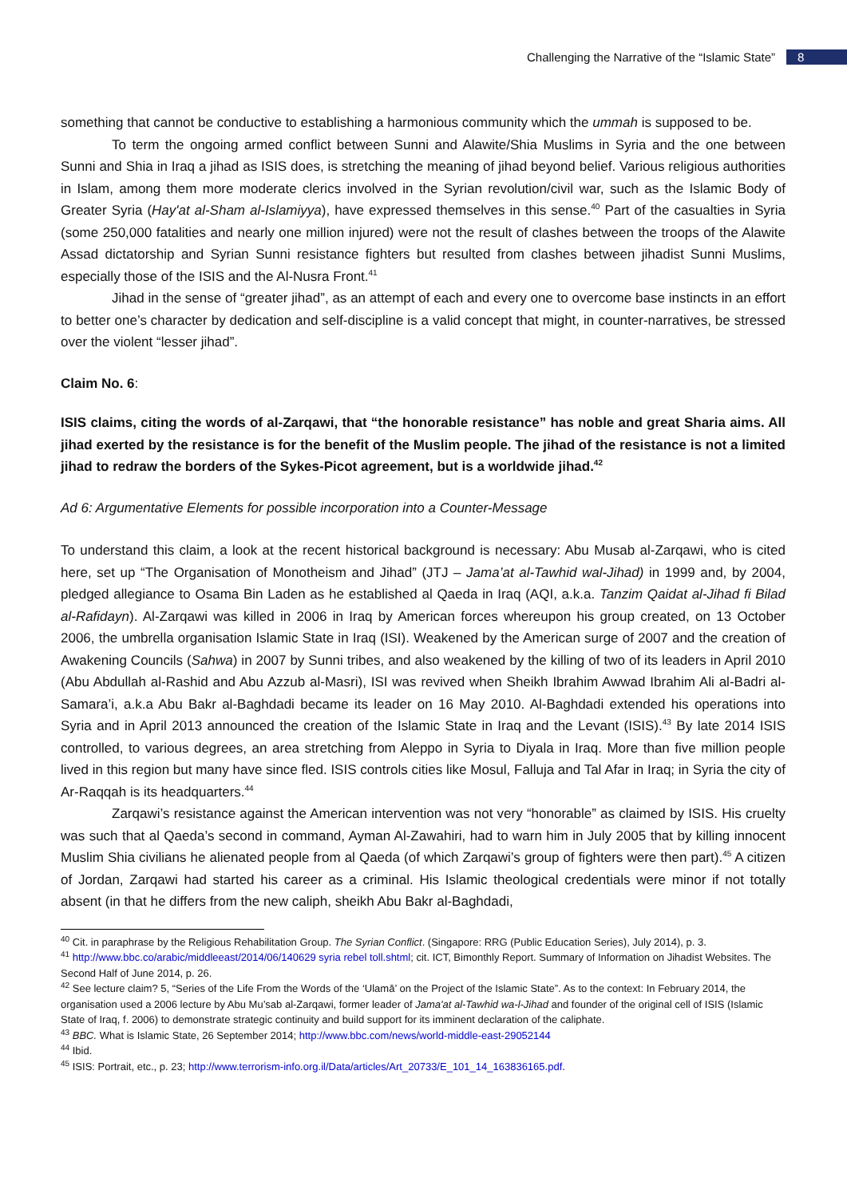Challenging the Narrative of the “Islamic State” 8
something that cannot be conductive to establishing a harmonious community which the ummah is supposed to be.
To term the ongoing armed conflict between Sunni and Alawite/Shia Muslims in Syria and the one between Sunni and Shia in Iraq a jihad as ISIS does, is stretching the meaning of jihad beyond belief. Various religious authorities in Islam, among them more moderate clerics involved in the Syrian revolution/civil war, such as the Islamic Body of Greater Syria (Hay'at al-Sham al-Islamiyya), have expressed themselves in this sense.<sup>40</sup> Part of the casualties in Syria (some 250,000 fatalities and nearly one million injured) were not the result of clashes between the troops of the Alawite Assad dictatorship and Syrian Sunni resistance fighters but resulted from clashes between jihadist Sunni Muslims, especially those of the ISIS and the Al-Nusra Front.<sup>41</sup>
Jihad in the sense of “greater jihad”, as an attempt of each and every one to overcome base instincts in an effort to better one’s character by dedication and self-discipline is a valid concept that might, in counter-narratives, be stressed over the violent “lesser jihad”.
Claim No. 6:
ISIS claims, citing the words of al-Zarqawi, that “the honorable resistance” has noble and great Sharia aims. All jihad exerted by the resistance is for the benefit of the Muslim people. The jihad of the resistance is not a limited jihad to redraw the borders of the Sykes-Picot agreement, but is a worldwide jihad.<sup>42</sup>
Ad 6: Argumentative Elements for possible incorporation into a Counter-Message
To understand this claim, a look at the recent historical background is necessary: Abu Musab al-Zarqawi, who is cited here, set up “The Organisation of Monotheism and Jihad” (JTJ – Jama’at al-Tawhid wal-Jihad) in 1999 and, by 2004, pledged allegiance to Osama Bin Laden as he established al Qaeda in Iraq (AQI, a.k.a. Tanzim Qaidat al-Jihad fi Bilad al-Rafidayn). Al-Zarqawi was killed in 2006 in Iraq by American forces whereupon his group created, on 13 October 2006, the umbrella organisation Islamic State in Iraq (ISI). Weakened by the American surge of 2007 and the creation of Awakening Councils (Sahwa) in 2007 by Sunni tribes, and also weakened by the killing of two of its leaders in April 2010 (Abu Abdullah al-Rashid and Abu Azzub al-Masri), ISI was revived when Sheikh Ibrahim Awwad Ibrahim Ali al-Badri al-Samara’i, a.k.a Abu Bakr al-Baghdadi became its leader on 16 May 2010. Al-Baghdadi extended his operations into Syria and in April 2013 announced the creation of the Islamic State in Iraq and the Levant (ISIS).<sup>43</sup> By late 2014 ISIS controlled, to various degrees, an area stretching from Aleppo in Syria to Diyala in Iraq. More than five million people lived in this region but many have since fled. ISIS controls cities like Mosul, Falluja and Tal Afar in Iraq; in Syria the city of Ar-Raqqah is its headquarters.<sup>44</sup>
Zarqawi’s resistance against the American intervention was not very “honorable” as claimed by ISIS. His cruelty was such that al Qaeda’s second in command, Ayman Al-Zawahiri, had to warn him in July 2005 that by killing innocent Muslim Shia civilians he alienated people from al Qaeda (of which Zarqawi’s group of fighters were then part).<sup>45</sup> A citizen of Jordan, Zarqawi had started his career as a criminal. His Islamic theological credentials were minor if not totally absent (in that he differs from the new caliph, sheikh Abu Bakr al-Baghdadi,
<sup>40</sup> Cit. in paraphrase by the Religious Rehabilitation Group. The Syrian Conflict. (Singapore: RRG (Public Education Series), July 2014), p. 3.
<sup>41</sup> http://www.bbc.co/arabic/middleeast/2014/06/140629 syria rebel toll.shtml; cit. ICT, Bimonthly Report. Summary of Information on Jihadist Websites. The Second Half of June 2014, p. 26.
<sup>42</sup> See lecture claim? 5, “Series of the Life From the Words of the ‘Ulamā’ on the Project of the Islamic State”. As to the context: In February 2014, the organisation used a 2006 lecture by Abu Mu’sab al-Zarqawi, former leader of Jama'at al-Tawhid wa-l-Jihad and founder of the original cell of ISIS (Islamic State of Iraq, f. 2006) to demonstrate strategic continuity and build support for its imminent declaration of the caliphate.
<sup>43</sup> BBC. What is Islamic State, 26 September 2014; http://www.bbc.com/news/world-middle-east-29052144
<sup>44</sup> Ibid.
<sup>45</sup> ISIS: Portrait, etc., p. 23; http://www.terrorism-info.org.il/Data/articles/Art_20733/E_101_14_163836165.pdf.